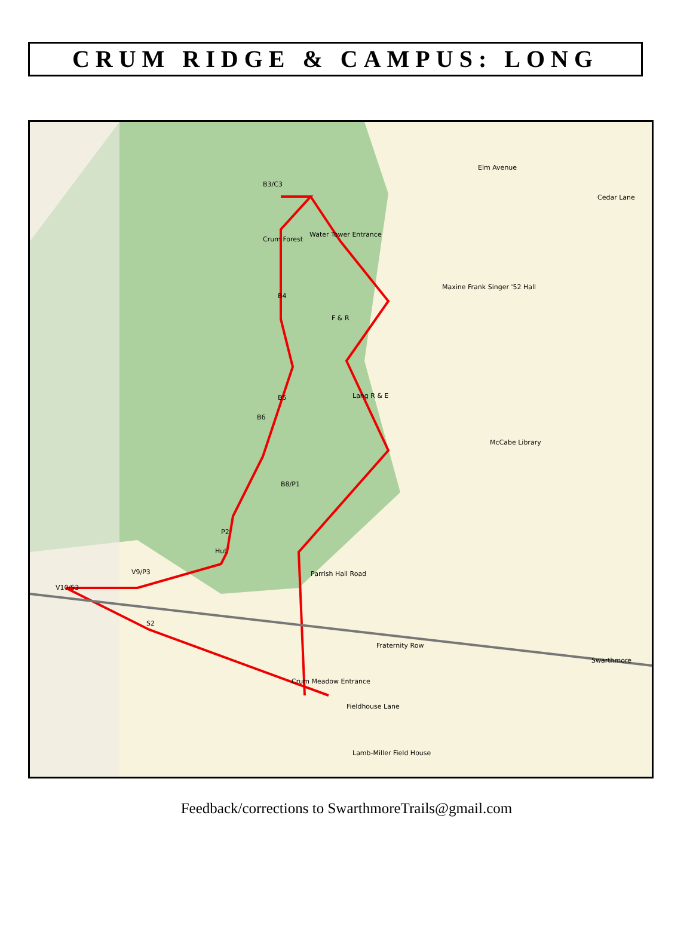CRUM RIDGE & CAMPUS: LONG
Crum Forest
B3/C3
Water Tower Entrance
B4
F & R
B5
B6
Lang R & E
B8/P1
P2
Hut
V9/P3
V10/S3
S2
Crum Meadow Entrance
Lamb-Miller Field House
Parrish Hall Road
Fraternity Row
Fieldhouse Lane
Maxine Frank Singer '52 Hall
McCabe Library
Cedar Lane
Elm Avenue
Swarthmore
Feedback/corrections to SwarthmoreTrails@gmail.com